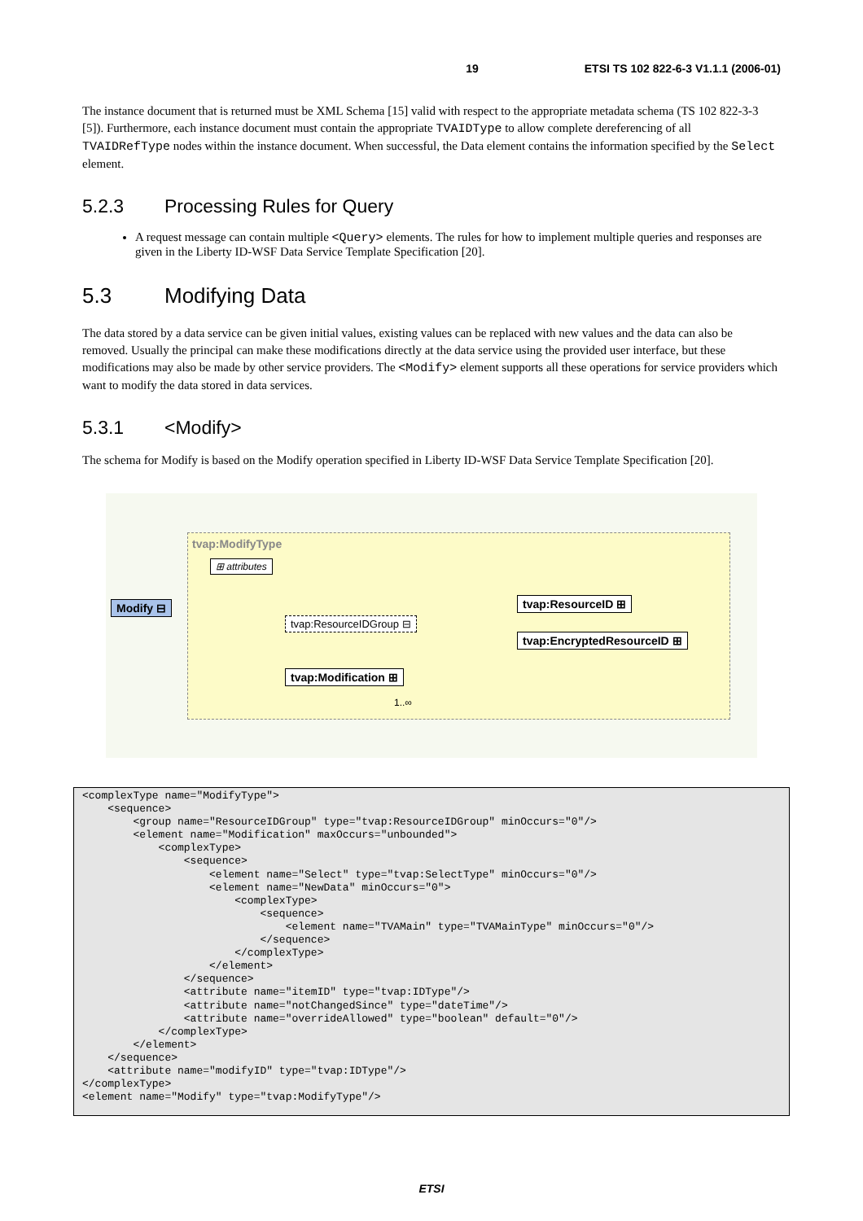19 ETSI TS 102 822-6-3 V1.1.1 (2006-01)
The instance document that is returned must be XML Schema [15] valid with respect to the appropriate metadata schema (TS 102 822-3-3 [5]). Furthermore, each instance document must contain the appropriate TVAIDType to allow complete dereferencing of all TVAIDRefType nodes within the instance document. When successful, the Data element contains the information specified by the Select element.
5.2.3 Processing Rules for Query
A request message can contain multiple <Query> elements. The rules for how to implement multiple queries and responses are given in the Liberty ID-WSF Data Service Template Specification [20].
5.3 Modifying Data
The data stored by a data service can be given initial values, existing values can be replaced with new values and the data can also be removed. Usually the principal can make these modifications directly at the data service using the provided user interface, but these modifications may also be made by other service providers. The <Modify> element supports all these operations for service providers which want to modify the data stored in data services.
5.3.1 <Modify>
The schema for Modify is based on the Modify operation specified in Liberty ID-WSF Data Service Template Specification [20].
tvap:ModifyType
⊞ attributes
Modify ⊟
tvap:ResourceIDGroup ⊟
tvap:ResourceID ⊞
tvap:EncryptedResourceID ⊞
tvap:Modification ⊞
1..∞
<complexType name="ModifyType">
    <sequence>
        <group name="ResourceIDGroup" type="tvap:ResourceIDGroup" minOccurs="0"/>
        <element name="Modification" maxOccurs="unbounded">
            <complexType>
                <sequence>
                    <element name="Select" type="tvap:SelectType" minOccurs="0"/>
                    <element name="NewData" minOccurs="0">
                        <complexType>
                            <sequence>
                                <element name="TVAMain" type="TVAMainType" minOccurs="0"/>
                            </sequence>
                        </complexType>
                    </element>
                </sequence>
                <attribute name="itemID" type="tvap:IDType"/>
                <attribute name="notChangedSince" type="dateTime"/>
                <attribute name="overrideAllowed" type="boolean" default="0"/>
            </complexType>
        </element>
    </sequence>
    <attribute name="modifyID" type="tvap:IDType"/>
</complexType>
<element name="Modify" type="tvap:ModifyType"/>
ETSI